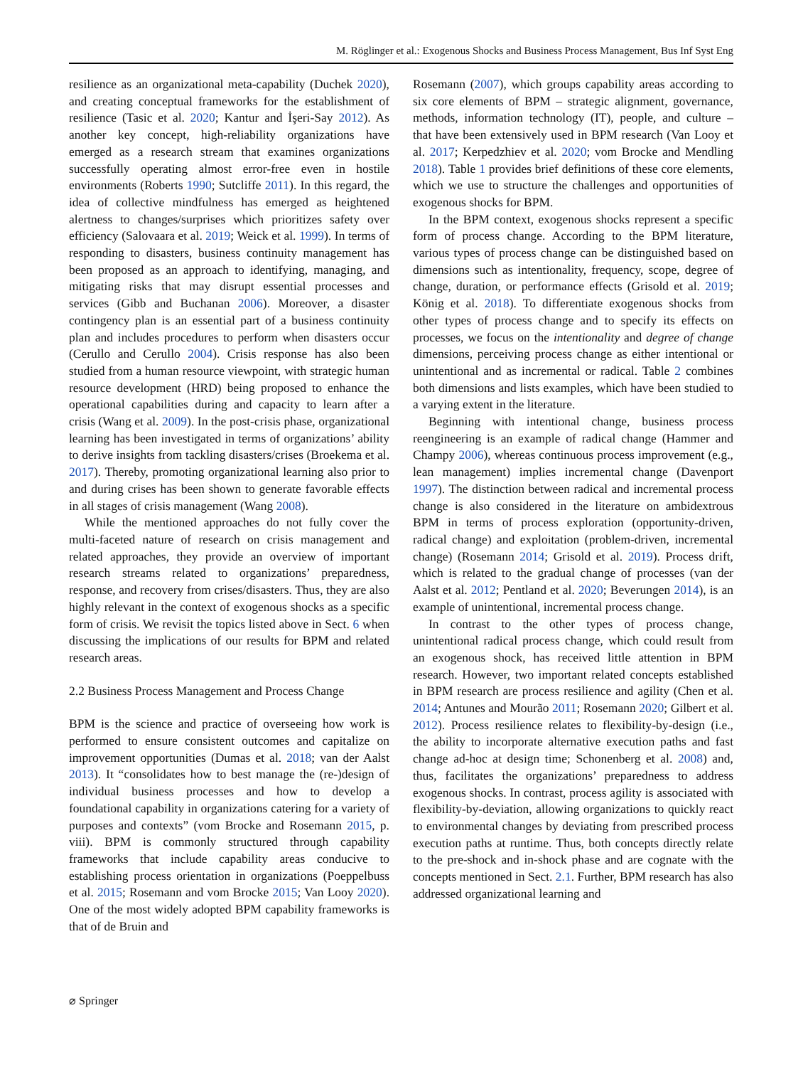M. Röglinger et al.: Exogenous Shocks and Business Process Management, Bus Inf Syst Eng
resilience as an organizational meta-capability (Duchek 2020), and creating conceptual frameworks for the establishment of resilience (Tasic et al. 2020; Kantur and İşeri-Say 2012). As another key concept, high-reliability organizations have emerged as a research stream that examines organizations successfully operating almost error-free even in hostile environments (Roberts 1990; Sutcliffe 2011). In this regard, the idea of collective mindfulness has emerged as heightened alertness to changes/surprises which prioritizes safety over efficiency (Salovaara et al. 2019; Weick et al. 1999). In terms of responding to disasters, business continuity management has been proposed as an approach to identifying, managing, and mitigating risks that may disrupt essential processes and services (Gibb and Buchanan 2006). Moreover, a disaster contingency plan is an essential part of a business continuity plan and includes procedures to perform when disasters occur (Cerullo and Cerullo 2004). Crisis response has also been studied from a human resource viewpoint, with strategic human resource development (HRD) being proposed to enhance the operational capabilities during and capacity to learn after a crisis (Wang et al. 2009). In the post-crisis phase, organizational learning has been investigated in terms of organizations’ ability to derive insights from tackling disasters/crises (Broekema et al. 2017). Thereby, promoting organizational learning also prior to and during crises has been shown to generate favorable effects in all stages of crisis management (Wang 2008).
While the mentioned approaches do not fully cover the multi-faceted nature of research on crisis management and related approaches, they provide an overview of important research streams related to organizations’ preparedness, response, and recovery from crises/disasters. Thus, they are also highly relevant in the context of exogenous shocks as a specific form of crisis. We revisit the topics listed above in Sect. 6 when discussing the implications of our results for BPM and related research areas.
2.2 Business Process Management and Process Change
BPM is the science and practice of overseeing how work is performed to ensure consistent outcomes and capitalize on improvement opportunities (Dumas et al. 2018; van der Aalst 2013). It “consolidates how to best manage the (re-)design of individual business processes and how to develop a foundational capability in organizations catering for a variety of purposes and contexts” (vom Brocke and Rosemann 2015, p. viii). BPM is commonly structured through capability frameworks that include capability areas conducive to establishing process orientation in organizations (Poeppelbuss et al. 2015; Rosemann and vom Brocke 2015; Van Looy 2020). One of the most widely adopted BPM capability frameworks is that of de Bruin and
Rosemann (2007), which groups capability areas according to six core elements of BPM – strategic alignment, governance, methods, information technology (IT), people, and culture – that have been extensively used in BPM research (Van Looy et al. 2017; Kerpedzhiev et al. 2020; vom Brocke and Mendling 2018). Table 1 provides brief definitions of these core elements, which we use to structure the challenges and opportunities of exogenous shocks for BPM.
In the BPM context, exogenous shocks represent a specific form of process change. According to the BPM literature, various types of process change can be distinguished based on dimensions such as intentionality, frequency, scope, degree of change, duration, or performance effects (Grisold et al. 2019; König et al. 2018). To differentiate exogenous shocks from other types of process change and to specify its effects on processes, we focus on the intentionality and degree of change dimensions, perceiving process change as either intentional or unintentional and as incremental or radical. Table 2 combines both dimensions and lists examples, which have been studied to a varying extent in the literature.
Beginning with intentional change, business process reengineering is an example of radical change (Hammer and Champy 2006), whereas continuous process improvement (e.g., lean management) implies incremental change (Davenport 1997). The distinction between radical and incremental process change is also considered in the literature on ambidextrous BPM in terms of process exploration (opportunity-driven, radical change) and exploitation (problem-driven, incremental change) (Rosemann 2014; Grisold et al. 2019). Process drift, which is related to the gradual change of processes (van der Aalst et al. 2012; Pentland et al. 2020; Beverungen 2014), is an example of unintentional, incremental process change.
In contrast to the other types of process change, unintentional radical process change, which could result from an exogenous shock, has received little attention in BPM research. However, two important related concepts established in BPM research are process resilience and agility (Chen et al. 2014; Antunes and Mourão 2011; Rosemann 2020; Gilbert et al. 2012). Process resilience relates to flexibility-by-design (i.e., the ability to incorporate alternative execution paths and fast change ad-hoc at design time; Schonenberg et al. 2008) and, thus, facilitates the organizations’ preparedness to address exogenous shocks. In contrast, process agility is associated with flexibility-by-deviation, allowing organizations to quickly react to environmental changes by deviating from prescribed process execution paths at runtime. Thus, both concepts directly relate to the pre-shock and in-shock phase and are cognate with the concepts mentioned in Sect. 2.1. Further, BPM research has also addressed organizational learning and
⌀ Springer